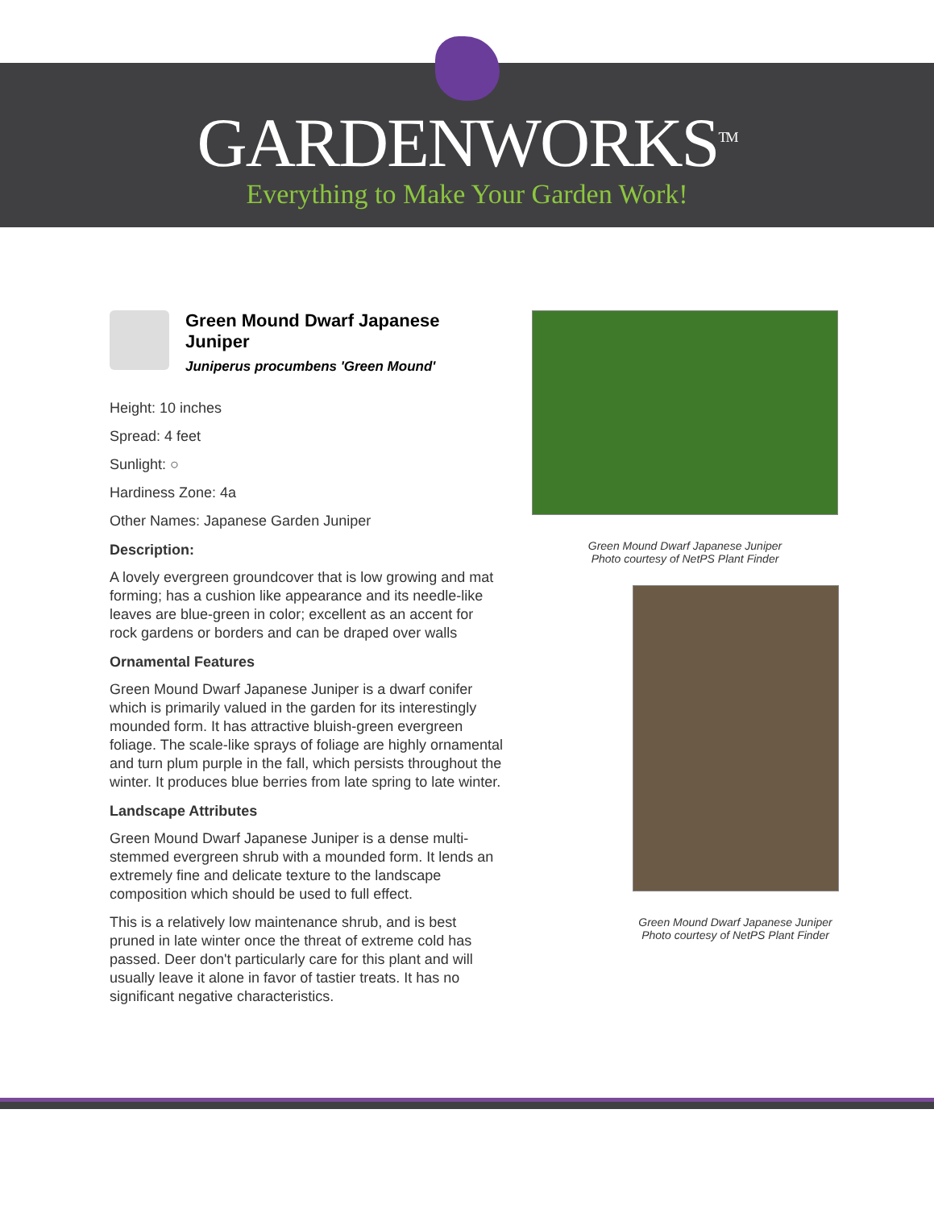GARDENWORKS<sup>TM</sup>
Everything to Make Your Garden Work!
Green Mound Dwarf Japanese Juniper
Juniperus procumbens 'Green Mound'
Height: 10 inches
Spread: 4 feet
Sunlight: ○
Hardiness Zone: 4a
Other Names: Japanese Garden Juniper
Description:
A lovely evergreen groundcover that is low growing and mat forming; has a cushion like appearance and its needle-like leaves are blue-green in color; excellent as an accent for rock gardens or borders and can be draped over walls
Ornamental Features
Green Mound Dwarf Japanese Juniper is a dwarf conifer which is primarily valued in the garden for its interestingly mounded form. It has attractive bluish-green evergreen foliage. The scale-like sprays of foliage are highly ornamental and turn plum purple in the fall, which persists throughout the winter. It produces blue berries from late spring to late winter.
Landscape Attributes
Green Mound Dwarf Japanese Juniper is a dense multi-stemmed evergreen shrub with a mounded form. It lends an extremely fine and delicate texture to the landscape composition which should be used to full effect.
This is a relatively low maintenance shrub, and is best pruned in late winter once the threat of extreme cold has passed. Deer don't particularly care for this plant and will usually leave it alone in favor of tastier treats. It has no significant negative characteristics.
Green Mound Dwarf Japanese Juniper
Photo courtesy of NetPS Plant Finder
Green Mound Dwarf Japanese Juniper
Photo courtesy of NetPS Plant Finder